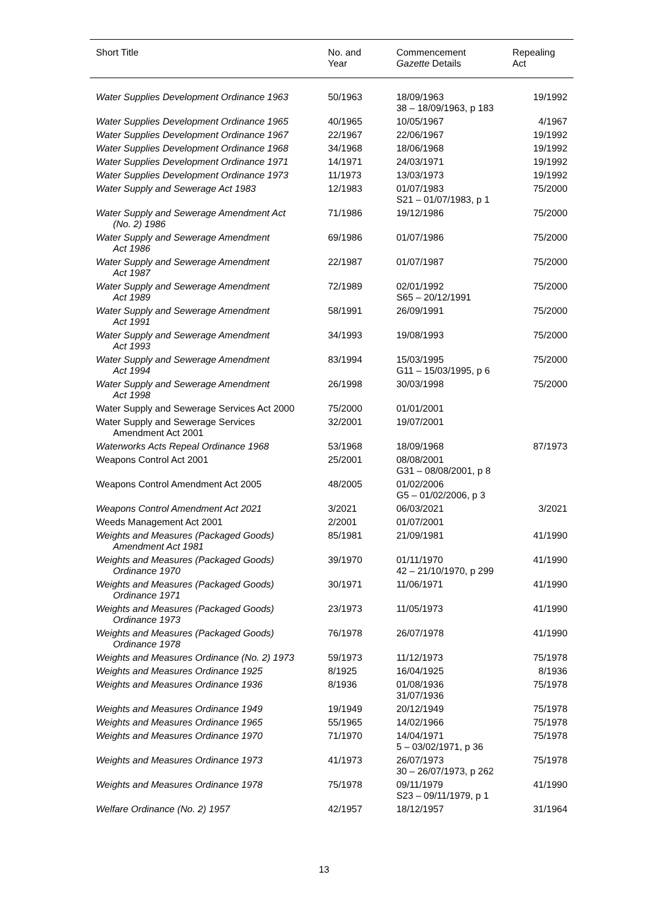| Short Title | No. and Year | Commencement Gazette Details | Repealing Act |
| --- | --- | --- | --- |
| Water Supplies Development Ordinance 1963 | 50/1963 | 18/09/1963 38 – 18/09/1963, p 183 | 19/1992 |
| Water Supplies Development Ordinance 1965 | 40/1965 | 10/05/1967 | 4/1967 |
| Water Supplies Development Ordinance 1967 | 22/1967 | 22/06/1967 | 19/1992 |
| Water Supplies Development Ordinance 1968 | 34/1968 | 18/06/1968 | 19/1992 |
| Water Supplies Development Ordinance 1971 | 14/1971 | 24/03/1971 | 19/1992 |
| Water Supplies Development Ordinance 1973 | 11/1973 | 13/03/1973 | 19/1992 |
| Water Supply and Sewerage Act 1983 | 12/1983 | 01/07/1983 S21 – 01/07/1983, p 1 | 75/2000 |
| Water Supply and Sewerage Amendment Act (No. 2) 1986 | 71/1986 | 19/12/1986 | 75/2000 |
| Water Supply and Sewerage Amendment Act 1986 | 69/1986 | 01/07/1986 | 75/2000 |
| Water Supply and Sewerage Amendment Act 1987 | 22/1987 | 01/07/1987 | 75/2000 |
| Water Supply and Sewerage Amendment Act 1989 | 72/1989 | 02/01/1992 S65 – 20/12/1991 | 75/2000 |
| Water Supply and Sewerage Amendment Act 1991 | 58/1991 | 26/09/1991 | 75/2000 |
| Water Supply and Sewerage Amendment Act 1993 | 34/1993 | 19/08/1993 | 75/2000 |
| Water Supply and Sewerage Amendment Act 1994 | 83/1994 | 15/03/1995 G11 – 15/03/1995, p 6 | 75/2000 |
| Water Supply and Sewerage Amendment Act 1998 | 26/1998 | 30/03/1998 | 75/2000 |
| Water Supply and Sewerage Services Act 2000 | 75/2000 | 01/01/2001 | |
| Water Supply and Sewerage Services Amendment Act 2001 | 32/2001 | 19/07/2001 | |
| Waterworks Acts Repeal Ordinance 1968 | 53/1968 | 18/09/1968 | 87/1973 |
| Weapons Control Act 2001 | 25/2001 | 08/08/2001 G31 – 08/08/2001, p 8 | |
| Weapons Control Amendment Act 2005 | 48/2005 | 01/02/2006 G5 – 01/02/2006, p 3 | |
| Weapons Control Amendment Act 2021 | 3/2021 | 06/03/2021 | 3/2021 |
| Weeds Management Act 2001 | 2/2001 | 01/07/2001 | |
| Weights and Measures (Packaged Goods) Amendment Act 1981 | 85/1981 | 21/09/1981 | 41/1990 |
| Weights and Measures (Packaged Goods) Ordinance 1970 | 39/1970 | 01/11/1970 42 – 21/10/1970, p 299 | 41/1990 |
| Weights and Measures (Packaged Goods) Ordinance 1971 | 30/1971 | 11/06/1971 | 41/1990 |
| Weights and Measures (Packaged Goods) Ordinance 1973 | 23/1973 | 11/05/1973 | 41/1990 |
| Weights and Measures (Packaged Goods) Ordinance 1978 | 76/1978 | 26/07/1978 | 41/1990 |
| Weights and Measures Ordinance (No. 2) 1973 | 59/1973 | 11/12/1973 | 75/1978 |
| Weights and Measures Ordinance 1925 | 8/1925 | 16/04/1925 | 8/1936 |
| Weights and Measures Ordinance 1936 | 8/1936 | 01/08/1936 31/07/1936 | 75/1978 |
| Weights and Measures Ordinance 1949 | 19/1949 | 20/12/1949 | 75/1978 |
| Weights and Measures Ordinance 1965 | 55/1965 | 14/02/1966 | 75/1978 |
| Weights and Measures Ordinance 1970 | 71/1970 | 14/04/1971 5 – 03/02/1971, p 36 | 75/1978 |
| Weights and Measures Ordinance 1973 | 41/1973 | 26/07/1973 30 – 26/07/1973, p 262 | 75/1978 |
| Weights and Measures Ordinance 1978 | 75/1978 | 09/11/1979 S23 – 09/11/1979, p 1 | 41/1990 |
| Welfare Ordinance (No. 2) 1957 | 42/1957 | 18/12/1957 | 31/1964 |
13